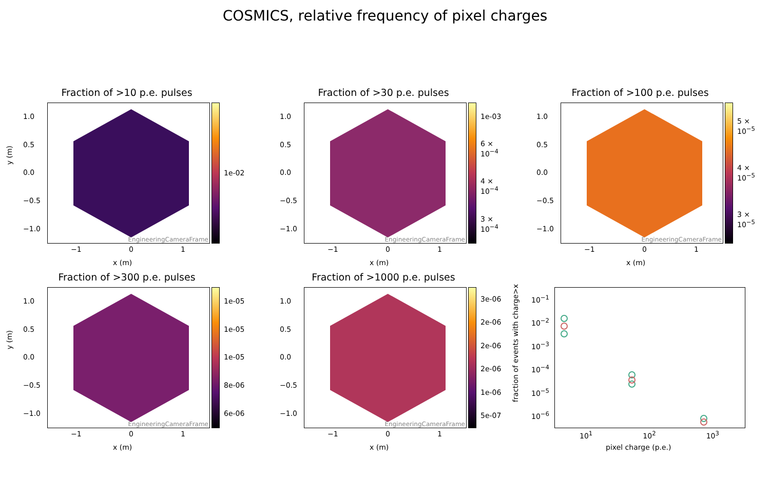COSMICS, relative frequency of pixel charges
Fraction of >10 p.e. pulses
y (m)
1.0
0.5
0.0
−0.5
−1.0
EngineeringCameraFrame 1e-02
−1 0 1
x (m)
Fraction of >30 p.e. pulses
1.0
0.5
0.0
−0.5
−1.0
EngineeringCameraFrame 1e-03
6 × 10<sup>−4</sup>
4 × 10<sup>−4</sup>
3 × 10<sup>−4</sup>
−1 0 1
x (m)
Fraction of >100 p.e. pulses
1.0
0.5
0.0
−0.5
−1.0
EngineeringCameraFrame 5 × 10<sup>−5</sup>
4 × 10<sup>−5</sup>
3 × 10<sup>−5</sup>
−1 0 1
x (m)
Fraction of >300 p.e. pulses
y (m)
1.0
0.5
0.0
−0.5
−1.0
EngineeringCameraFrame 1e-05
1e-05
1e-05
8e-06
6e-06
−1 0 1
x (m)
Fraction of >1000 p.e. pulses
1.0
0.5
0.0
−0.5
−1.0
EngineeringCameraFrame 3e-06
2e-06
2e-06
2e-06
1e-06
5e-07
−1 0 1
x (m)
fraction of events with charge>x
10<sup>−1</sup>
10<sup>−2</sup>
10<sup>−3</sup>
10<sup>−4</sup>
10<sup>−5</sup>
10<sup>−6</sup>
10<sup>1</sup> 10<sup>2</sup> 10<sup>3</sup>
pixel charge (p.e.)